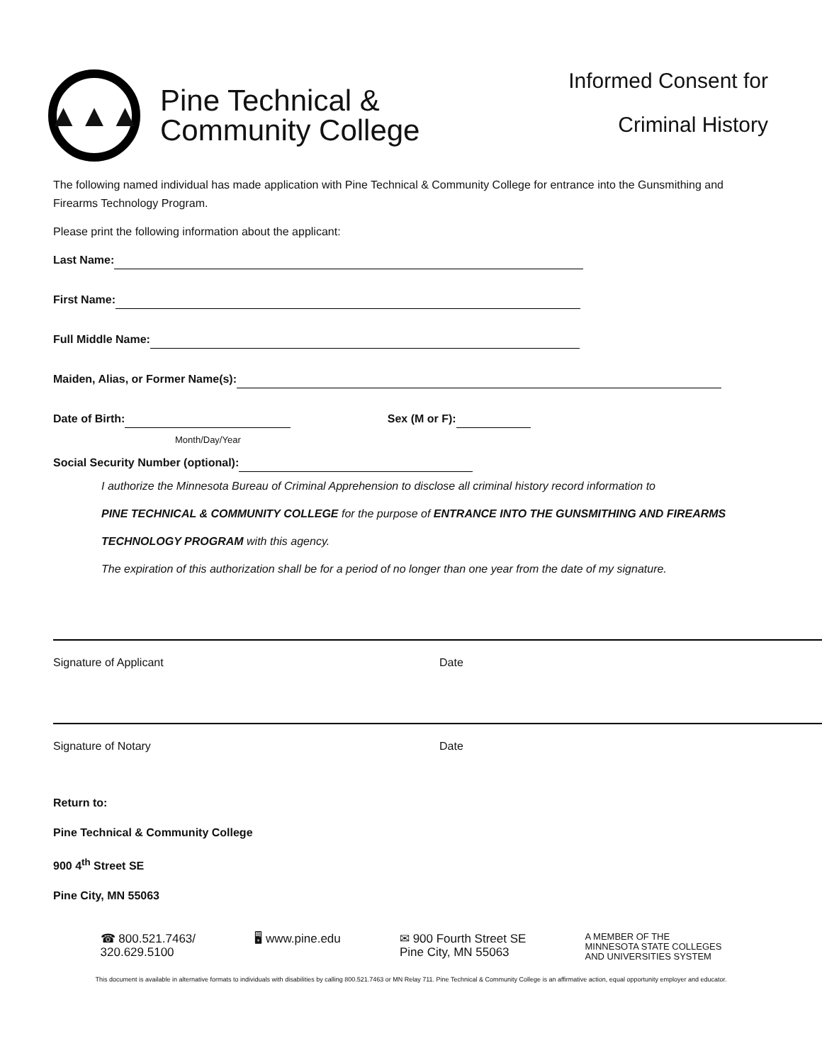▲▲▲
Pine Technical &
Community College
Informed Consent for
Criminal History
The following named individual has made application with Pine Technical & Community College for entrance into the Gunsmithing and Firearms Technology Program.
Please print the following information about the applicant:
Last Name:
First Name:
Full Middle Name:
Maiden, Alias, or Former Name(s):
Date of Birth: Sex (M or F):
Month/Day/Year
Social Security Number (optional):
I authorize the Minnesota Bureau of Criminal Apprehension to disclose all criminal history record information to
PINE TECHNICAL & COMMUNITY COLLEGE for the purpose of ENTRANCE INTO THE GUNSMITHING AND FIREARMS
TECHNOLOGY PROGRAM with this agency.
The expiration of this authorization shall be for a period of no longer than one year from the date of my signature.
Signature of Applicant Date
Signature of Notary Date
Return to:
Pine Technical & Community College
900 4<sup>th</sup> Street SE
Pine City, MN 55063
☎ 800.521.7463/
320.629.5100
🖥 www.pine.edu ✉ 900 Fourth Street SE
Pine City, MN 55063
A MEMBER OF THE
MINNESOTA STATE COLLEGES
AND UNIVERSITIES SYSTEM
This document is available in alternative formats to individuals with disabilities by calling 800.521.7463 or MN Relay 711. Pine Technical & Community College is an affirmative action, equal opportunity employer and educator.